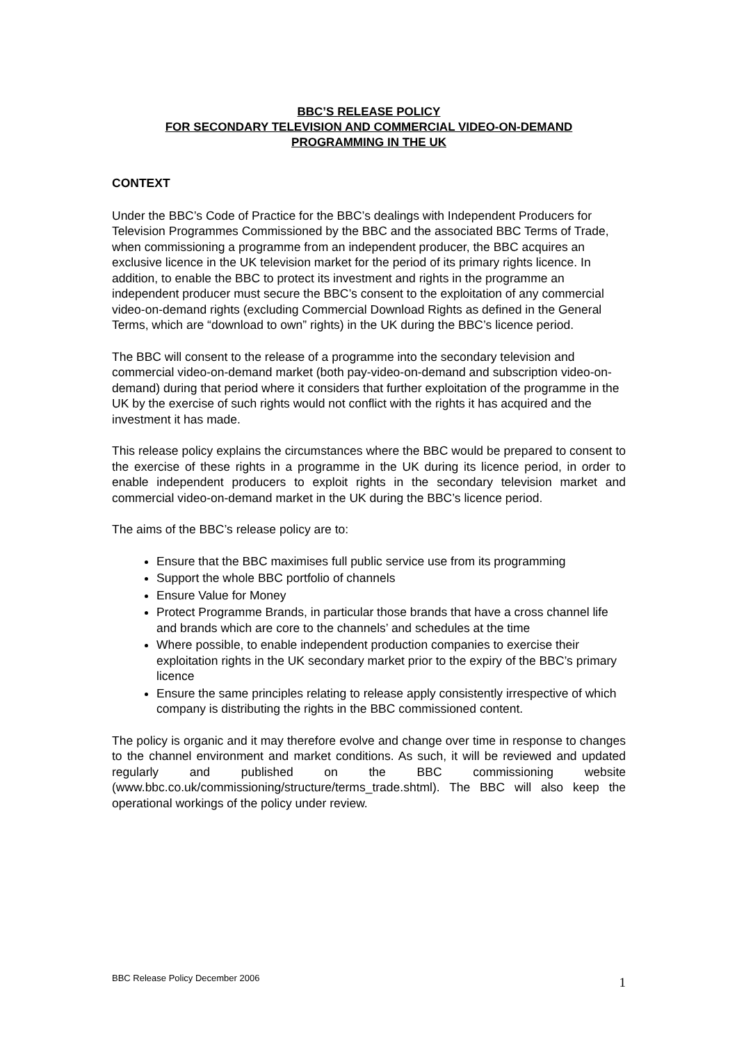BBC’S RELEASE POLICY
FOR SECONDARY TELEVISION AND COMMERCIAL VIDEO-ON-DEMAND
PROGRAMMING IN THE UK
CONTEXT
Under the BBC’s Code of Practice for the BBC’s dealings with Independent Producers for Television Programmes Commissioned by the BBC and the associated BBC Terms of Trade, when commissioning a programme from an independent producer, the BBC acquires an exclusive licence in the UK television market for the period of its primary rights licence. In addition, to enable the BBC to protect its investment and rights in the programme an independent producer must secure the BBC’s consent to the exploitation of any commercial video-on-demand rights (excluding Commercial Download Rights as defined in the General Terms, which are “download to own” rights) in the UK during the BBC’s licence period.
The BBC will consent to the release of a programme into the secondary television and commercial video-on-demand market (both pay-video-on-demand and subscription video-on-demand) during that period where it considers that further exploitation of the programme in the UK by the exercise of such rights would not conflict with the rights it has acquired and the investment it has made.
This release policy explains the circumstances where the BBC would be prepared to consent to the exercise of these rights in a programme in the UK during its licence period, in order to enable independent producers to exploit rights in the secondary television market and commercial video-on-demand market in the UK during the BBC’s licence period.
The aims of the BBC’s release policy are to:
Ensure that the BBC maximises full public service use from its programming
Support the whole BBC portfolio of channels
Ensure Value for Money
Protect Programme Brands, in particular those brands that have a cross channel life and brands which are core to the channels’ and schedules at the time
Where possible, to enable independent production companies to exercise their exploitation rights in the UK secondary market prior to the expiry of the BBC’s primary licence
Ensure the same principles relating to release apply consistently irrespective of which company is distributing the rights in the BBC commissioned content.
The policy is organic and it may therefore evolve and change over time in response to changes to the channel environment and market conditions. As such, it will be reviewed and updated regularly and published on the BBC commissioning website (www.bbc.co.uk/commissioning/structure/terms_trade.shtml). The BBC will also keep the operational workings of the policy under review.
BBC Release Policy December 2006 1